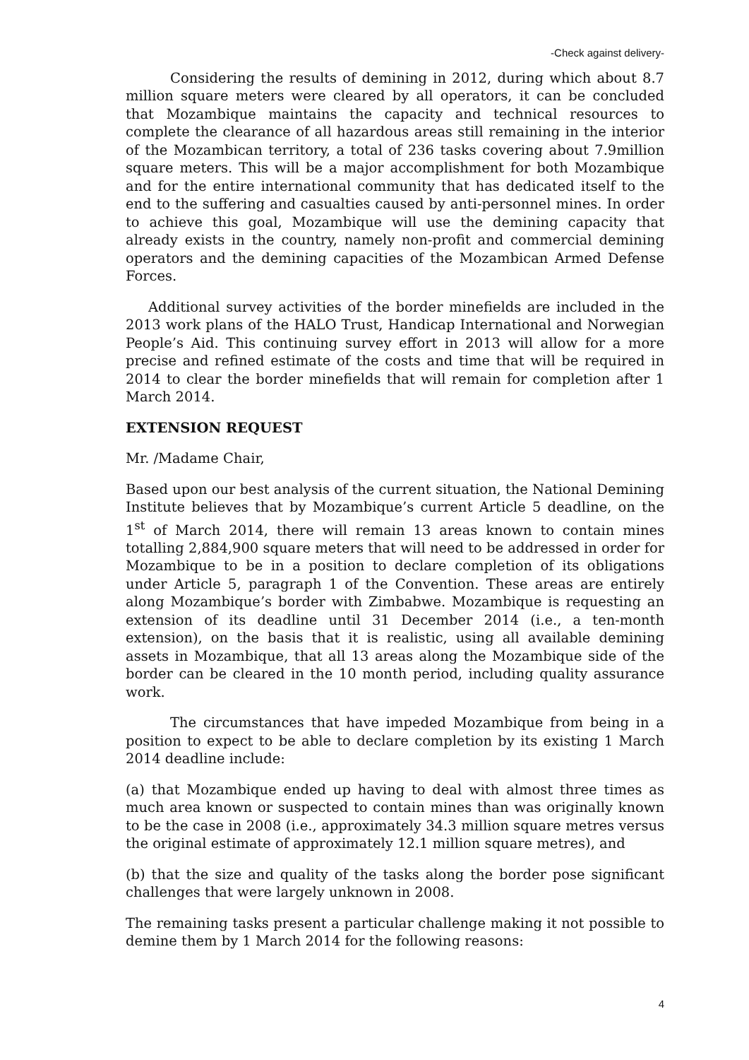-Check against delivery-
Considering the results of demining in 2012, during which about 8.7 million square meters were cleared by all operators, it can be concluded that Mozambique maintains the capacity and technical resources to complete the clearance of all hazardous areas still remaining in the interior of the Mozambican territory, a total of 236 tasks covering about 7.9million square meters. This will be a major accomplishment for both Mozambique and for the entire international community that has dedicated itself to the end to the suffering and casualties caused by anti-personnel mines. In order to achieve this goal, Mozambique will use the demining capacity that already exists in the country, namely non-profit and commercial demining operators and the demining capacities of the Mozambican Armed Defense Forces.
Additional survey activities of the border minefields are included in the 2013 work plans of the HALO Trust, Handicap International and Norwegian People’s Aid. This continuing survey effort in 2013 will allow for a more precise and refined estimate of the costs and time that will be required in 2014 to clear the border minefields that will remain for completion after 1 March 2014.
EXTENSION REQUEST
Mr. /Madame Chair,
Based upon our best analysis of the current situation, the National Demining Institute believes that by Mozambique’s current Article 5 deadline, on the 1<sup>st</sup> of March 2014, there will remain 13 areas known to contain mines totalling 2,884,900 square meters that will need to be addressed in order for Mozambique to be in a position to declare completion of its obligations under Article 5, paragraph 1 of the Convention. These areas are entirely along Mozambique’s border with Zimbabwe. Mozambique is requesting an extension of its deadline until 31 December 2014 (i.e., a ten-month extension), on the basis that it is realistic, using all available demining assets in Mozambique, that all 13 areas along the Mozambique side of the border can be cleared in the 10 month period, including quality assurance work.
The circumstances that have impeded Mozambique from being in a position to expect to be able to declare completion by its existing 1 March 2014 deadline include:
(a) that Mozambique ended up having to deal with almost three times as much area known or suspected to contain mines than was originally known to be the case in 2008 (i.e., approximately 34.3 million square metres versus the original estimate of approximately 12.1 million square metres), and
(b) that the size and quality of the tasks along the border pose significant challenges that were largely unknown in 2008.
The remaining tasks present a particular challenge making it not possible to demine them by 1 March 2014 for the following reasons:
4